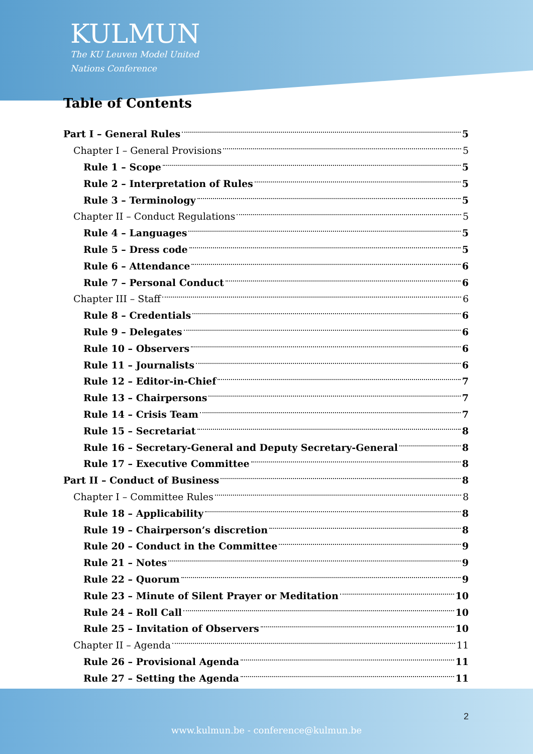KULMUN
The KU Leuven Model United
Nations Conference
Table of Contents
Part I – General Rules 5
Chapter I – General Provisions 5
Rule 1 – Scope 5
Rule 2 – Interpretation of Rules 5
Rule 3 – Terminology 5
Chapter II – Conduct Regulations 5
Rule 4 – Languages 5
Rule 5 – Dress code 5
Rule 6 – Attendance 6
Rule 7 – Personal Conduct 6
Chapter III – Staff 6
Rule 8 – Credentials 6
Rule 9 – Delegates 6
Rule 10 – Observers 6
Rule 11 – Journalists 6
Rule 12 – Editor-in-Chief 7
Rule 13 – Chairpersons 7
Rule 14 – Crisis Team 7
Rule 15 – Secretariat 8
Rule 16 – Secretary-General and Deputy Secretary-General 8
Rule 17 – Executive Committee 8
Part II – Conduct of Business 8
Chapter I – Committee Rules 8
Rule 18 – Applicability 8
Rule 19 – Chairperson’s discretion 8
Rule 20 – Conduct in the Committee 9
Rule 21 – Notes 9
Rule 22 – Quorum 9
Rule 23 – Minute of Silent Prayer or Meditation 10
Rule 24 – Roll Call 10
Rule 25 – Invitation of Observers 10
Chapter II – Agenda 11
Rule 26 – Provisional Agenda 11
Rule 27 – Setting the Agenda 11
2
www.kulmun.be - conference@kulmun.be